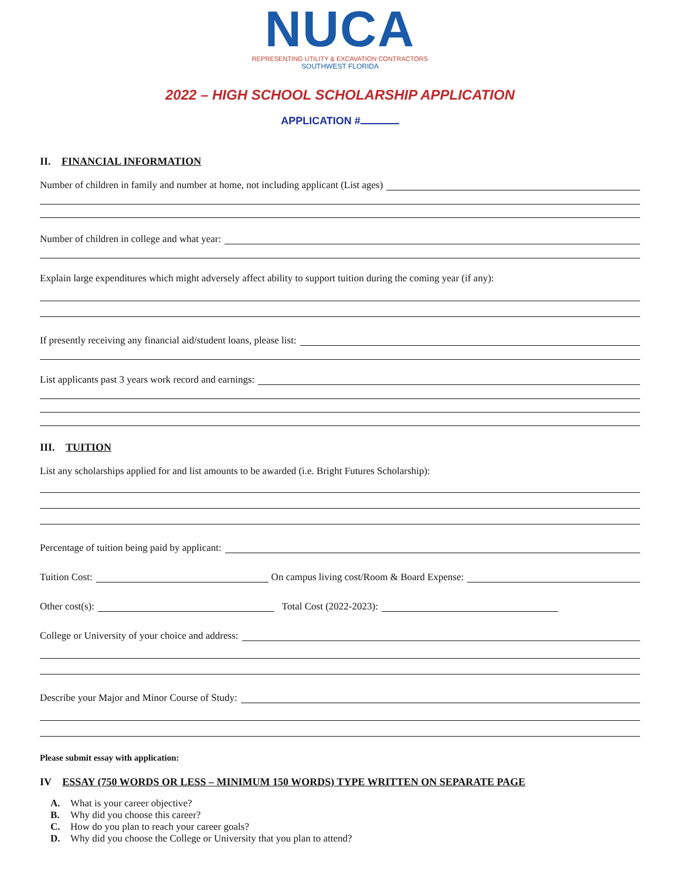NUCA
REPRESENTING UTILITY & EXCAVATION CONTRACTORS
SOUTHWEST FLORIDA
2022 – HIGH SCHOOL SCHOLARSHIP APPLICATION
APPLICATION #
II. FINANCIAL INFORMATION
Number of children in family and number at home, not including applicant (List ages)
Number of children in college and what year:
Explain large expenditures which might adversely affect ability to support tuition during the coming year (if any):
If presently receiving any financial aid/student loans, please list:
List applicants past 3 years work record and earnings:
III. TUITION
List any scholarships applied for and list amounts to be awarded (i.e. Bright Futures Scholarship):
Percentage of tuition being paid by applicant:
Tuition Cost: On campus living cost/Room & Board Expense:
Other cost(s): Total Cost (2022-2023):
College or University of your choice and address:
Describe your Major and Minor Course of Study:
Please submit essay with application:
IV ESSAY (750 WORDS OR LESS – MINIMUM 150 WORDS) TYPE WRITTEN ON SEPARATE PAGE
A. What is your career objective?
B. Why did you choose this career?
C. How do you plan to reach your career goals?
D. Why did you choose the College or University that you plan to attend?